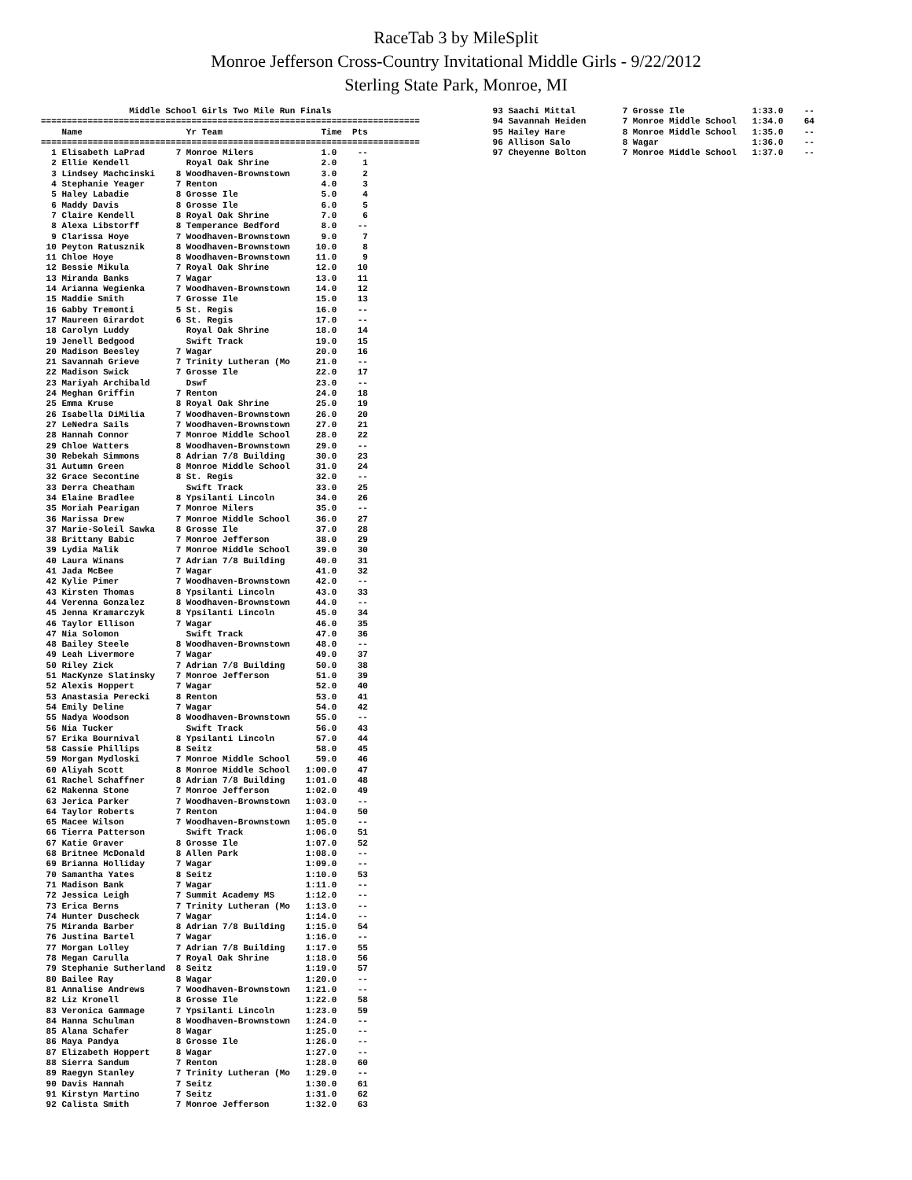RaceTab 3 by MileSplit
Monroe Jefferson Cross-Country Invitational Middle Girls - 9/22/2012
Sterling State Park, Monroe, MI
                 Middle School Girls Two Mile Run Finals
=========================================================================
    Name                    Yr Team                   Time  Pts
=========================================================================
  1 Elisabeth LaPrad      7 Monroe Milers             1.0    --
  2 Ellie Kendell           Royal Oak Shrine          2.0     1
  3 Lindsey Machcinski    8 Woodhaven-Brownstown      3.0     2
  4 Stephanie Yeager      7 Renton                    4.0     3
  5 Haley Labadie         8 Grosse Ile                5.0     4
  6 Maddy Davis           8 Grosse Ile                6.0     5
  7 Claire Kendell        8 Royal Oak Shrine          7.0     6
  8 Alexa Libstorff       8 Temperance Bedford        8.0    --
  9 Clarissa Hoye         7 Woodhaven-Brownstown      9.0     7
 10 Peyton Ratusznik      8 Woodhaven-Brownstown     10.0     8
 11 Chloe Hoye            8 Woodhaven-Brownstown     11.0     9
 12 Bessie Mikula         7 Royal Oak Shrine         12.0    10
 13 Miranda Banks         7 Wagar                    13.0    11
 14 Arianna Wegienka      7 Woodhaven-Brownstown     14.0    12
 15 Maddie Smith          7 Grosse Ile               15.0    13
 16 Gabby Tremonti        5 St. Regis                16.0    --
 17 Maureen Girardot      6 St. Regis                17.0    --
 18 Carolyn Luddy           Royal Oak Shrine         18.0    14
 19 Jenell Bedgood          Swift Track              19.0    15
 20 Madison Beesley       7 Wagar                    20.0    16
 21 Savannah Grieve       7 Trinity Lutheran (Mo     21.0    --
 22 Madison Swick         7 Grosse Ile               22.0    17
 23 Mariyah Archibald       Dswf                     23.0    --
 24 Meghan Griffin        7 Renton                   24.0    18
 25 Emma Kruse            8 Royal Oak Shrine         25.0    19
 26 Isabella DiMilia      7 Woodhaven-Brownstown     26.0    20
 27 LeNedra Sails         7 Woodhaven-Brownstown     27.0    21
 28 Hannah Connor         7 Monroe Middle School     28.0    22
 29 Chloe Watters         8 Woodhaven-Brownstown     29.0    --
 30 Rebekah Simmons       8 Adrian 7/8 Building      30.0    23
 31 Autumn Green          8 Monroe Middle School     31.0    24
 32 Grace Secontine       8 St. Regis                32.0    --
 33 Derra Cheatham          Swift Track              33.0    25
 34 Elaine Bradlee        8 Ypsilanti Lincoln        34.0    26
 35 Moriah Pearigan       7 Monroe Milers            35.0    --
 36 Marissa Drew          7 Monroe Middle School     36.0    27
 37 Marie-Soleil Sawka    8 Grosse Ile               37.0    28
 38 Brittany Babic        7 Monroe Jefferson         38.0    29
 39 Lydia Malik           7 Monroe Middle School     39.0    30
 40 Laura Winans          7 Adrian 7/8 Building      40.0    31
 41 Jada McBee            7 Wagar                    41.0    32
 42 Kylie Pimer           7 Woodhaven-Brownstown     42.0    --
 43 Kirsten Thomas        8 Ypsilanti Lincoln        43.0    33
 44 Verenna Gonzalez      8 Woodhaven-Brownstown     44.0    --
 45 Jenna Kramarczyk      8 Ypsilanti Lincoln        45.0    34
 46 Taylor Ellison        7 Wagar                    46.0    35
 47 Nia Solomon             Swift Track              47.0    36
 48 Bailey Steele         8 Woodhaven-Brownstown     48.0    --
 49 Leah Livermore        7 Wagar                    49.0    37
 50 Riley Zick            7 Adrian 7/8 Building      50.0    38
 51 MacKynze Slatinsky    7 Monroe Jefferson         51.0    39
 52 Alexis Hoppert        7 Wagar                    52.0    40
 53 Anastasia Perecki     8 Renton                   53.0    41
 54 Emily Deline          7 Wagar                    54.0    42
 55 Nadya Woodson         8 Woodhaven-Brownstown     55.0    --
 56 Nia Tucker              Swift Track              56.0    43
 57 Erika Bournival       8 Ypsilanti Lincoln        57.0    44
 58 Cassie Phillips       8 Seitz                    58.0    45
 59 Morgan Mydloski       7 Monroe Middle School     59.0    46
 60 Aliyah Scott          8 Monroe Middle School   1:00.0    47
 61 Rachel Schaffner      8 Adrian 7/8 Building    1:01.0    48
 62 Makenna Stone         7 Monroe Jefferson       1:02.0    49
 63 Jerica Parker         7 Woodhaven-Brownstown   1:03.0    --
 64 Taylor Roberts        7 Renton                 1:04.0    50
 65 Macee Wilson          7 Woodhaven-Brownstown   1:05.0    --
 66 Tierra Patterson        Swift Track            1:06.0    51
 67 Katie Graver          8 Grosse Ile             1:07.0    52
 68 Britnee McDonald      8 Allen Park             1:08.0    --
 69 Brianna Holliday      7 Wagar                  1:09.0    --
 70 Samantha Yates        8 Seitz                  1:10.0    53
 71 Madison Bank          7 Wagar                  1:11.0    --
 72 Jessica Leigh         7 Summit Academy MS      1:12.0    --
 73 Erica Berns           7 Trinity Lutheran (Mo   1:13.0    --
 74 Hunter Duscheck       7 Wagar                  1:14.0    --
 75 Miranda Barber        8 Adrian 7/8 Building    1:15.0    54
 76 Justina Bartel        7 Wagar                  1:16.0    --
 77 Morgan Lolley         7 Adrian 7/8 Building    1:17.0    55
 78 Megan Carulla         7 Royal Oak Shrine       1:18.0    56
 79 Stephanie Sutherland  8 Seitz                  1:19.0    57
 80 Bailee Ray            8 Wagar                  1:20.0    --
 81 Annalise Andrews      7 Woodhaven-Brownstown   1:21.0    --
 82 Liz Kronell           8 Grosse Ile             1:22.0    58
 83 Veronica Gammage      7 Ypsilanti Lincoln      1:23.0    59
 84 Hanna Schulman        8 Woodhaven-Brownstown   1:24.0    --
 85 Alana Schafer         8 Wagar                  1:25.0    --
 86 Maya Pandya           8 Grosse Ile             1:26.0    --
 87 Elizabeth Hoppert     8 Wagar                  1:27.0    --
 88 Sierra Sandum         7 Renton                 1:28.0    60
 89 Raegyn Stanley        7 Trinity Lutheran (Mo   1:29.0    --
 90 Davis Hannah          7 Seitz                  1:30.0    61
 91 Kirstyn Martino       7 Seitz                  1:31.0    62
 92 Calista Smith         7 Monroe Jefferson       1:32.0    63
 93 Saachi Mittal         7 Grosse Ile             1:33.0    --
 94 Savannah Heiden       7 Monroe Middle School   1:34.0    64
 95 Hailey Hare           8 Monroe Middle School   1:35.0    --
 96 Allison Salo          8 Wagar                  1:36.0    --
 97 Cheyenne Bolton       7 Monroe Middle School   1:37.0    --